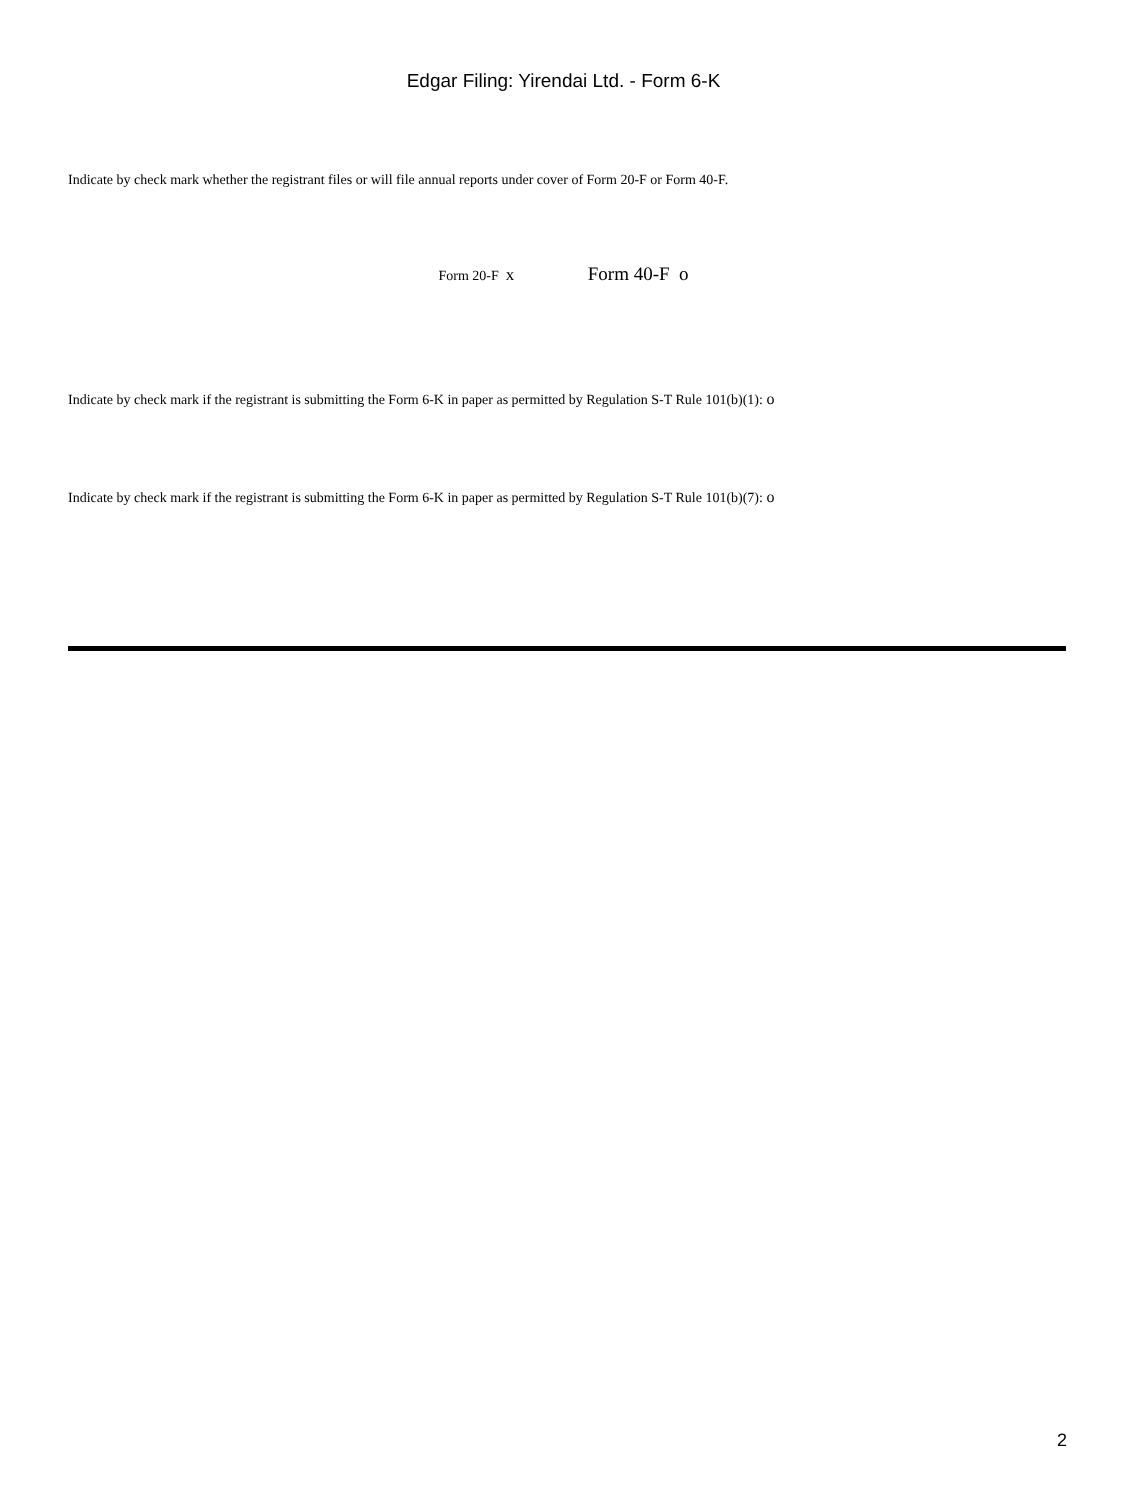Edgar Filing: Yirendai Ltd. - Form 6-K
Indicate by check mark whether the registrant files or will file annual reports under cover of Form 20-F or Form 40-F.
Form 20-F x Form 40-F o
Indicate by check mark if the registrant is submitting the Form 6-K in paper as permitted by Regulation S-T Rule 101(b)(1): o
Indicate by check mark if the registrant is submitting the Form 6-K in paper as permitted by Regulation S-T Rule 101(b)(7): o
2